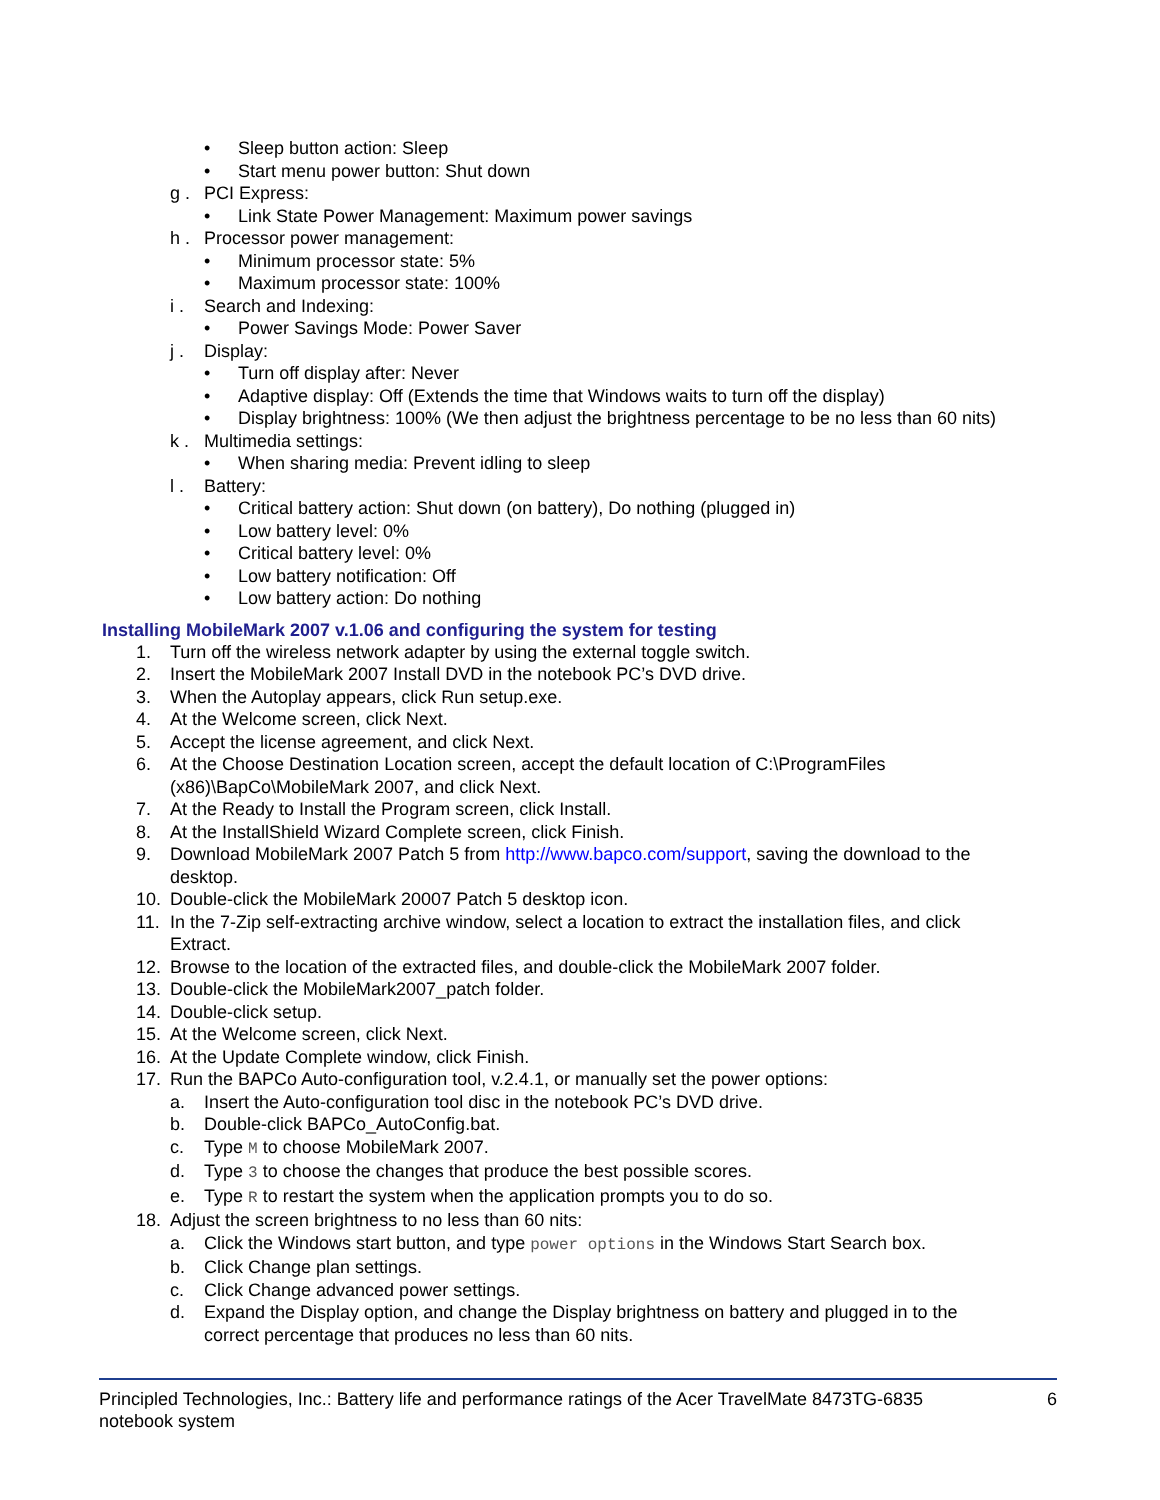• Sleep button action: Sleep
• Start menu power button: Shut down
g . PCI Express:
• Link State Power Management: Maximum power savings
h . Processor power management:
• Minimum processor state: 5%
• Maximum processor state: 100%
i . Search and Indexing:
• Power Savings Mode: Power Saver
j . Display:
• Turn off display after: Never
• Adaptive display: Off (Extends the time that Windows waits to turn off the display)
• Display brightness: 100% (We then adjust the brightness percentage to be no less than 60 nits)
k . Multimedia settings:
• When sharing media: Prevent idling to sleep
l . Battery:
• Critical battery action: Shut down (on battery), Do nothing (plugged in)
• Low battery level: 0%
• Critical battery level: 0%
• Low battery notification: Off
• Low battery action: Do nothing
Installing MobileMark 2007 v.1.06 and configuring the system for testing
1. Turn off the wireless network adapter by using the external toggle switch.
2. Insert the MobileMark 2007 Install DVD in the notebook PC’s DVD drive.
3. When the Autoplay appears, click Run setup.exe.
4. At the Welcome screen, click Next.
5. Accept the license agreement, and click Next.
6. At the Choose Destination Location screen, accept the default location of C:\ProgramFiles
(x86)\BapCo\MobileMark 2007, and click Next.
7. At the Ready to Install the Program screen, click Install.
8. At the InstallShield Wizard Complete screen, click Finish.
9. Download MobileMark 2007 Patch 5 from http://www.bapco.com/support, saving the download to the
desktop.
10. Double-click the MobileMark 20007 Patch 5 desktop icon.
11. In the 7-Zip self-extracting archive window, select a location to extract the installation files, and click
Extract.
12. Browse to the location of the extracted files, and double-click the MobileMark 2007 folder.
13. Double-click the MobileMark2007_patch folder.
14. Double-click setup.
15. At the Welcome screen, click Next.
16. At the Update Complete window, click Finish.
17. Run the BAPCo Auto-configuration tool, v.2.4.1, or manually set the power options:
a. Insert the Auto-configuration tool disc in the notebook PC’s DVD drive.
b. Double-click BAPCo_AutoConfig.bat.
c. Type M to choose MobileMark 2007.
d. Type 3 to choose the changes that produce the best possible scores.
e. Type R to restart the system when the application prompts you to do so.
18. Adjust the screen brightness to no less than 60 nits:
a. Click the Windows start button, and type power options in the Windows Start Search box.
b. Click Change plan settings.
c. Click Change advanced power settings.
d. Expand the Display option, and change the Display brightness on battery and plugged in to the
correct percentage that produces no less than 60 nits.
Principled Technologies, Inc.: Battery life and performance ratings of the Acer TravelMate 8473TG-6835
notebook system 6